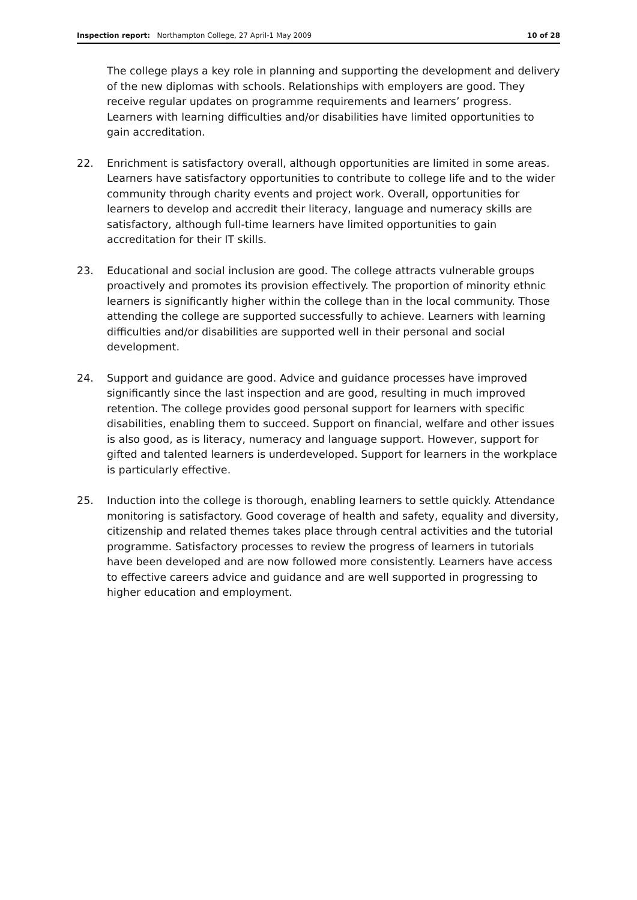Inspection report: Northampton College, 27 April-1 May 2009 10 of 28
The college plays a key role in planning and supporting the development and delivery of the new diplomas with schools. Relationships with employers are good. They receive regular updates on programme requirements and learners’ progress. Learners with learning difficulties and/or disabilities have limited opportunities to gain accreditation.
22. Enrichment is satisfactory overall, although opportunities are limited in some areas. Learners have satisfactory opportunities to contribute to college life and to the wider community through charity events and project work. Overall, opportunities for learners to develop and accredit their literacy, language and numeracy skills are satisfactory, although full-time learners have limited opportunities to gain accreditation for their IT skills.
23. Educational and social inclusion are good. The college attracts vulnerable groups proactively and promotes its provision effectively. The proportion of minority ethnic learners is significantly higher within the college than in the local community. Those attending the college are supported successfully to achieve. Learners with learning difficulties and/or disabilities are supported well in their personal and social development.
24. Support and guidance are good. Advice and guidance processes have improved significantly since the last inspection and are good, resulting in much improved retention. The college provides good personal support for learners with specific disabilities, enabling them to succeed. Support on financial, welfare and other issues is also good, as is literacy, numeracy and language support. However, support for gifted and talented learners is underdeveloped. Support for learners in the workplace is particularly effective.
25. Induction into the college is thorough, enabling learners to settle quickly. Attendance monitoring is satisfactory. Good coverage of health and safety, equality and diversity, citizenship and related themes takes place through central activities and the tutorial programme. Satisfactory processes to review the progress of learners in tutorials have been developed and are now followed more consistently. Learners have access to effective careers advice and guidance and are well supported in progressing to higher education and employment.